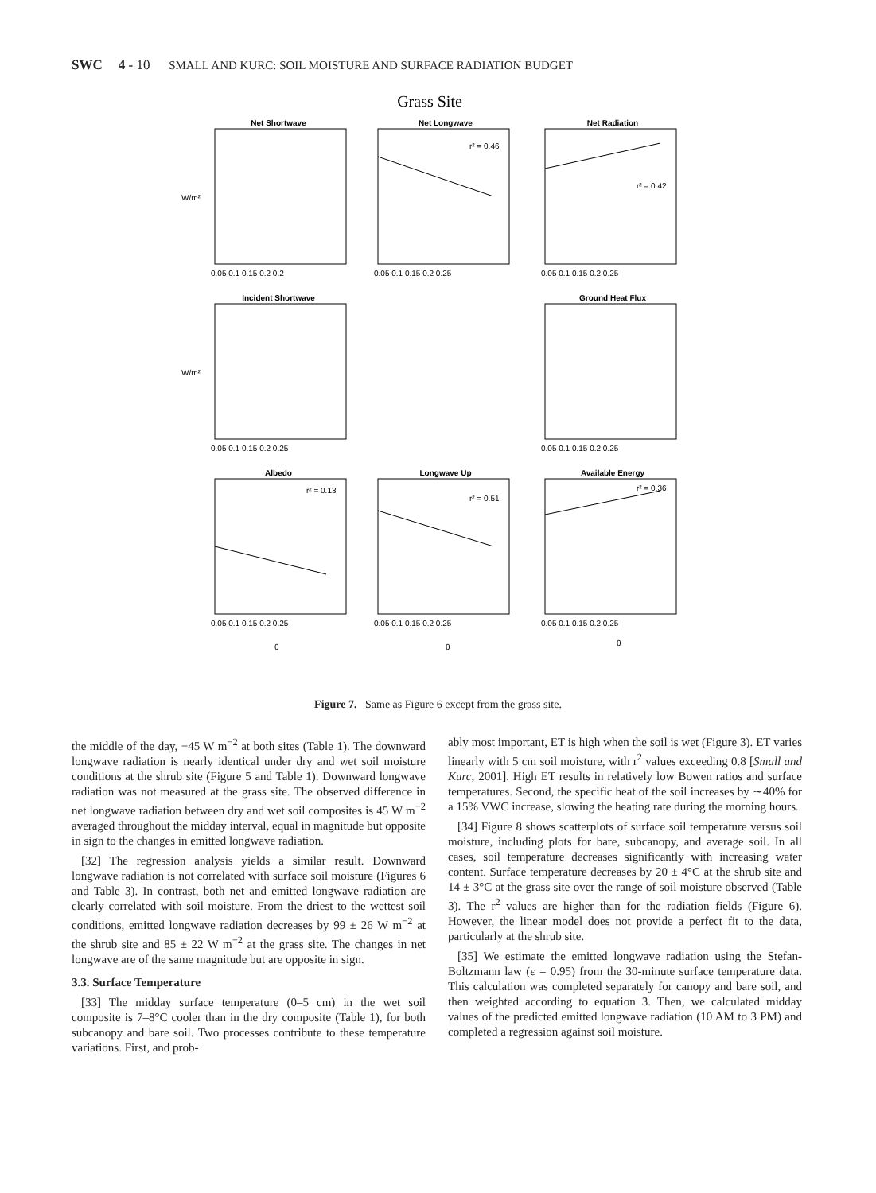SWC 4 - 10 SMALL AND KURC: SOIL MOISTURE AND SURFACE RADIATION BUDGET
Grass Site
Net Shortwave
Net Longwave
Net Radiation
Incident Shortwave
Ground Heat Flux
Albedo
Longwave Up
Available Energy
r² = 0.46
r² = 0.42
r² = 0.13
r² = 0.51
r² = 0.36
W/m²
W/m²
0.05 0.1 0.15 0.2 0.2
0.05 0.1 0.15 0.2 0.25
0.05 0.1 0.15 0.2 0.25
0.05 0.1 0.15 0.2 0.25
0.05 0.1 0.15 0.2 0.25
0.05 0.1 0.15 0.2 0.25
0.05 0.1 0.15 0.2 0.25
0.05 0.1 0.15 0.2 0.25
θ
θ
θ
Figure 7. Same as Figure 6 except from the grass site.
the middle of the day, −45 W m<sup>−2</sup> at both sites (Table 1). The downward longwave radiation is nearly identical under dry and wet soil moisture conditions at the shrub site (Figure 5 and Table 1). Downward longwave radiation was not measured at the grass site. The observed difference in net longwave radiation between dry and wet soil composites is 45 W m<sup>−2</sup> averaged throughout the midday interval, equal in magnitude but opposite in sign to the changes in emitted longwave radiation.
[32] The regression analysis yields a similar result. Downward longwave radiation is not correlated with surface soil moisture (Figures 6 and Table 3). In contrast, both net and emitted longwave radiation are clearly correlated with soil moisture. From the driest to the wettest soil conditions, emitted longwave radiation decreases by 99 ± 26 W m<sup>−2</sup> at the shrub site and 85 ± 22 W m<sup>−2</sup> at the grass site. The changes in net longwave are of the same magnitude but are opposite in sign.
3.3. Surface Temperature
[33] The midday surface temperature (0–5 cm) in the wet soil composite is 7–8°C cooler than in the dry composite (Table 1), for both subcanopy and bare soil. Two processes contribute to these temperature variations. First, and prob-
ably most important, ET is high when the soil is wet (Figure 3). ET varies linearly with 5 cm soil moisture, with r<sup>2</sup> values exceeding 0.8 [Small and Kurc, 2001]. High ET results in relatively low Bowen ratios and surface temperatures. Second, the specific heat of the soil increases by ∼40% for a 15% VWC increase, slowing the heating rate during the morning hours.
[34] Figure 8 shows scatterplots of surface soil temperature versus soil moisture, including plots for bare, subcanopy, and average soil. In all cases, soil temperature decreases significantly with increasing water content. Surface temperature decreases by 20 ± 4°C at the shrub site and 14 ± 3°C at the grass site over the range of soil moisture observed (Table 3). The r<sup>2</sup> values are higher than for the radiation fields (Figure 6). However, the linear model does not provide a perfect fit to the data, particularly at the shrub site.
[35] We estimate the emitted longwave radiation using the Stefan-Boltzmann law (ε = 0.95) from the 30-minute surface temperature data. This calculation was completed separately for canopy and bare soil, and then weighted according to equation 3. Then, we calculated midday values of the predicted emitted longwave radiation (10 AM to 3 PM) and completed a regression against soil moisture.